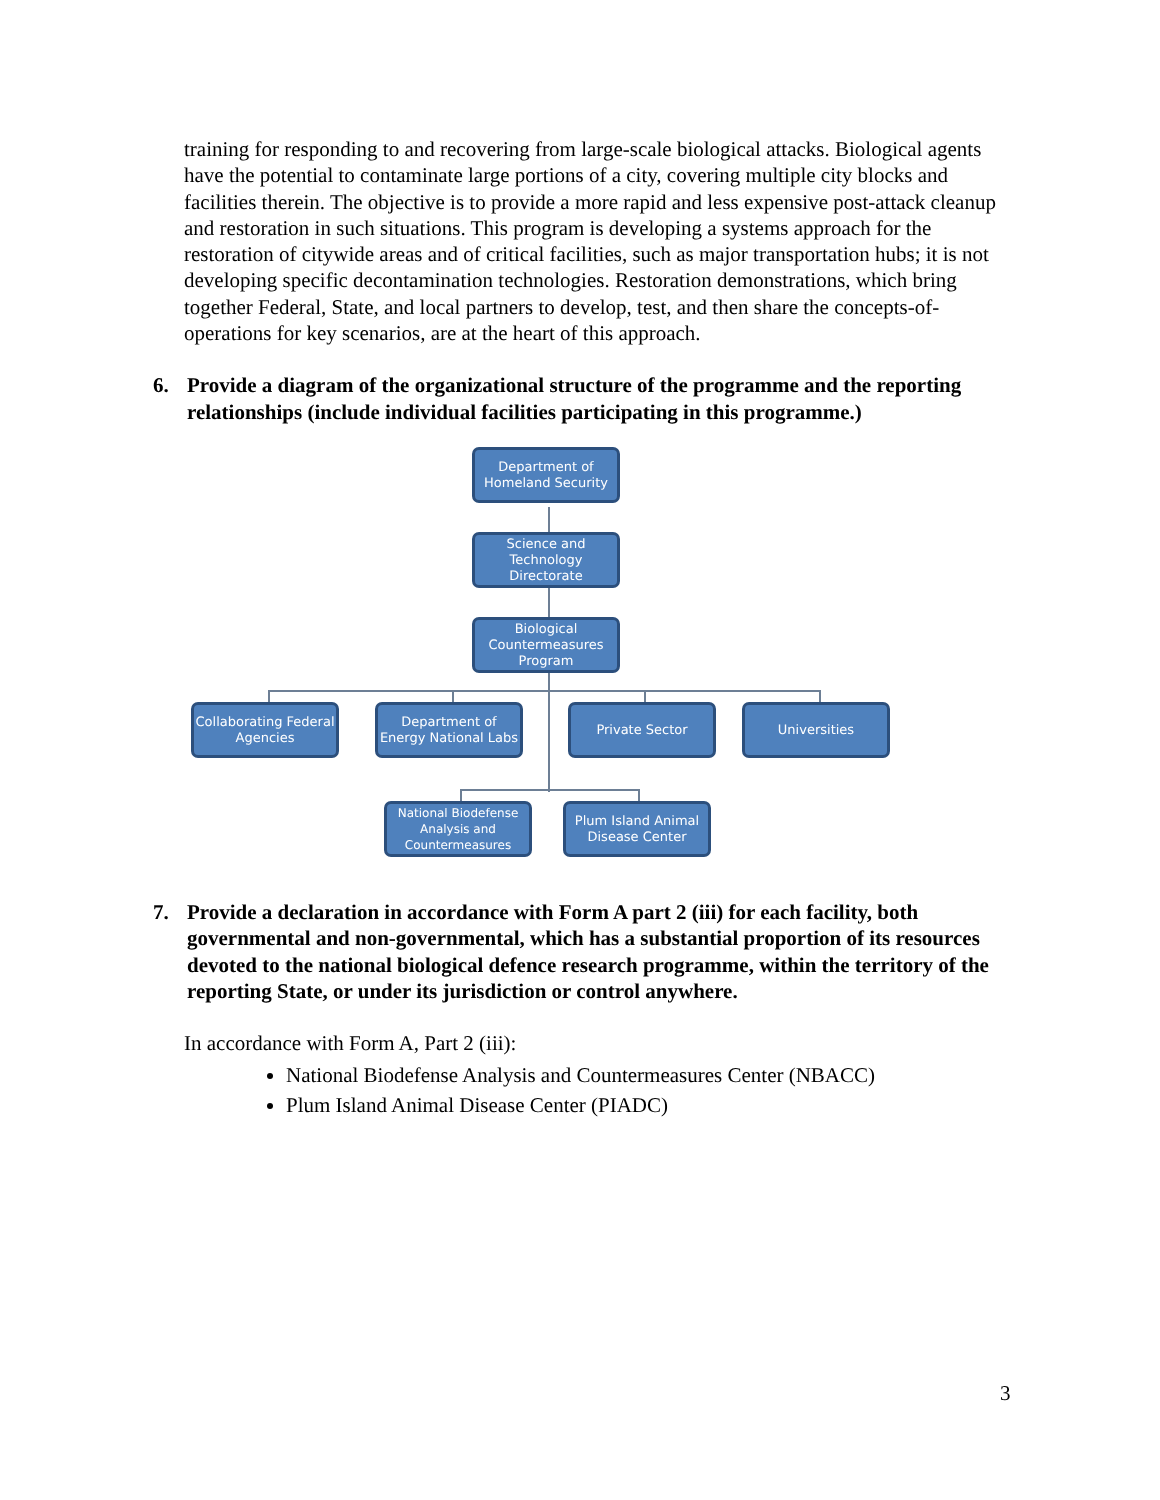training for responding to and recovering from large-scale biological attacks. Biological agents have the potential to contaminate large portions of a city, covering multiple city blocks and facilities therein. The objective is to provide a more rapid and less expensive post-attack cleanup and restoration in such situations. This program is developing a systems approach for the restoration of citywide areas and of critical facilities, such as major transportation hubs; it is not developing specific decontamination technologies. Restoration demonstrations, which bring together Federal, State, and local partners to develop, test, and then share the concepts-of-operations for key scenarios, are at the heart of this approach.
6. Provide a diagram of the organizational structure of the programme and the reporting relationships (include individual facilities participating in this programme.)
Department of Homeland Security
Science and Technology Directorate
Biological Countermeasures Program
Collaborating Federal Agencies
Department of Energy National Labs
Private Sector Universities
National Biodefense Analysis and Countermeasures
Plum Island Animal Disease Center
7. Provide a declaration in accordance with Form A part 2 (iii) for each facility, both governmental and non-governmental, which has a substantial proportion of its resources devoted to the national biological defence research programme, within the territory of the reporting State, or under its jurisdiction or control anywhere.
In accordance with Form A, Part 2 (iii):
National Biodefense Analysis and Countermeasures Center (NBACC)
Plum Island Animal Disease Center (PIADC)
3